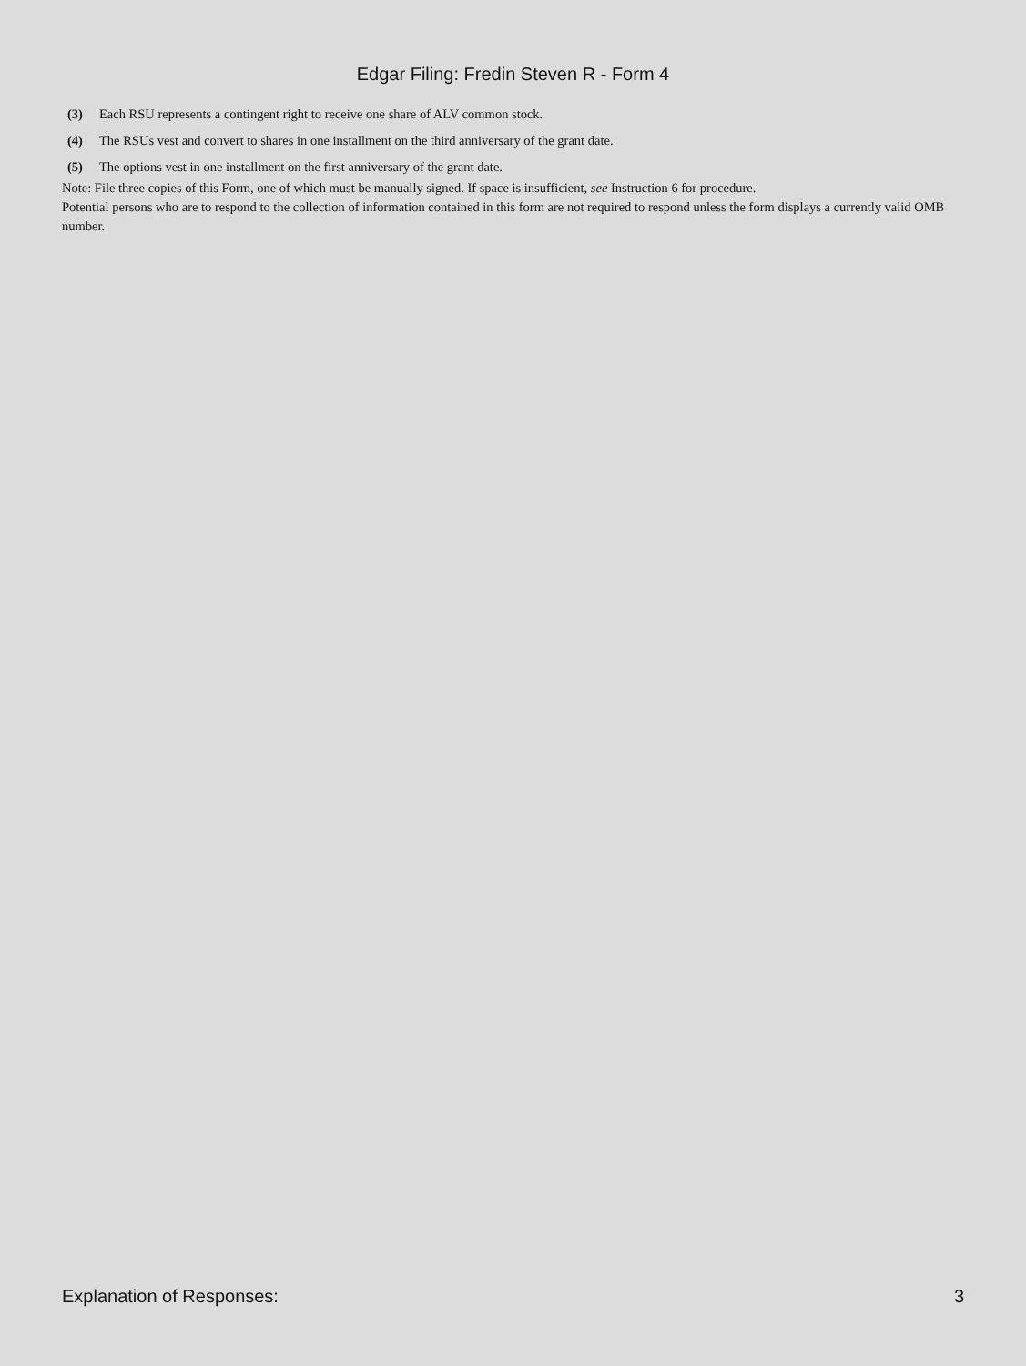Edgar Filing: Fredin Steven R - Form 4
(3) Each RSU represents a contingent right to receive one share of ALV common stock.
(4) The RSUs vest and convert to shares in one installment on the third anniversary of the grant date.
(5) The options vest in one installment on the first anniversary of the grant date.
Note: File three copies of this Form, one of which must be manually signed. If space is insufficient, see Instruction 6 for procedure.
Potential persons who are to respond to the collection of information contained in this form are not required to respond unless the form displays a currently valid OMB number.
Explanation of Responses: 3